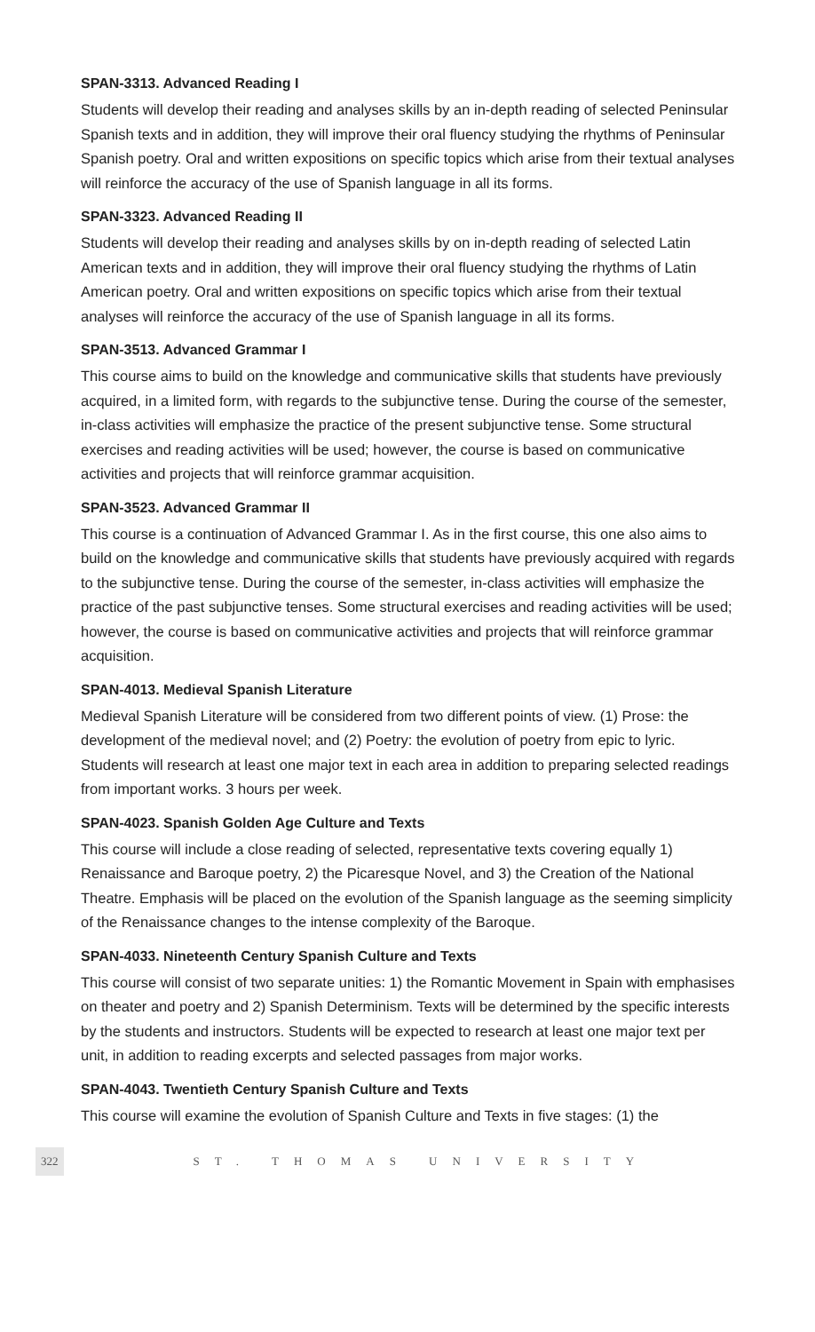SPAN-3313. Advanced Reading I
Students will develop their reading and analyses skills by an in-depth reading of selected Peninsular Spanish texts and in addition, they will improve their oral fluency studying the rhythms of Peninsular Spanish poetry. Oral and written expositions on specific topics which arise from their textual analyses will reinforce the accuracy of the use of Spanish language in all its forms.
SPAN-3323. Advanced Reading II
Students will develop their reading and analyses skills by on in-depth reading of selected Latin American texts and in addition, they will improve their oral fluency studying the rhythms of Latin American poetry. Oral and written expositions on specific topics which arise from their textual analyses will reinforce the accuracy of the use of Spanish language in all its forms.
SPAN-3513. Advanced Grammar I
This course aims to build on the knowledge and communicative skills that students have previously acquired, in a limited form, with regards to the subjunctive tense. During the course of the semester, in-class activities will emphasize the practice of the present subjunctive tense. Some structural exercises and reading activities will be used; however, the course is based on communicative activities and projects that will reinforce grammar acquisition.
SPAN-3523. Advanced Grammar II
This course is a continuation of Advanced Grammar I. As in the first course, this one also aims to build on the knowledge and communicative skills that students have previously acquired with regards to the subjunctive tense. During the course of the semester, in-class activities will emphasize the practice of the past subjunctive tenses. Some structural exercises and reading activities will be used; however, the course is based on communicative activities and projects that will reinforce grammar acquisition.
SPAN-4013. Medieval Spanish Literature
Medieval Spanish Literature will be considered from two different points of view. (1) Prose: the development of the medieval novel; and (2) Poetry: the evolution of poetry from epic to lyric. Students will research at least one major text in each area in addition to preparing selected readings from important works. 3 hours per week.
SPAN-4023. Spanish Golden Age Culture and Texts
This course will include a close reading of selected, representative texts covering equally 1) Renaissance and Baroque poetry, 2) the Picaresque Novel, and 3) the Creation of the National Theatre. Emphasis will be placed on the evolution of the Spanish language as the seeming simplicity of the Renaissance changes to the intense complexity of the Baroque.
SPAN-4033. Nineteenth Century Spanish Culture and Texts
This course will consist of two separate unities: 1) the Romantic Movement in Spain with emphasises on theater and poetry and 2) Spanish Determinism. Texts will be determined by the specific interests by the students and instructors. Students will be expected to research at least one major text per unit, in addition to reading excerpts and selected passages from major works.
SPAN-4043. Twentieth Century Spanish Culture and Texts
This course will examine the evolution of Spanish Culture and Texts in five stages: (1) the
322 ST. THOMAS UNIVERSITY